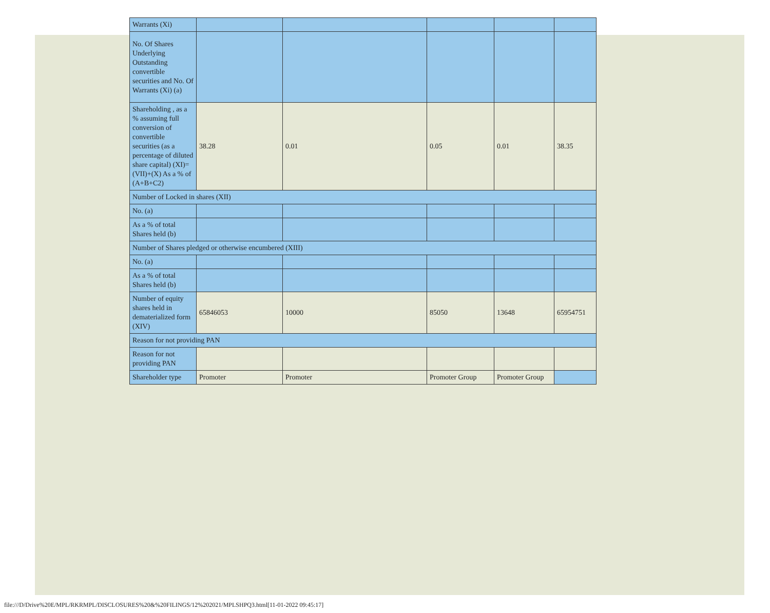| Warrants (Xi) | | | | | |
| No. Of Shares Underlying Outstanding convertible securities and No. Of Warrants (Xi) (a) | | | | | |
| Shareholding , as a % assuming full conversion of convertible securities (as a percentage of diluted share capital) (XI)= (VII)+(X) As a % of (A+B+C2) | 38.28 | 0.01 | 0.05 | 0.01 | 38.35 |
| Number of Locked in shares (XII) | | | | | |
| No. (a) | | | | | |
| As a % of total Shares held (b) | | | | | |
| Number of Shares pledged or otherwise encumbered (XIII) | | | | | |
| No. (a) | | | | | |
| As a % of total Shares held (b) | | | | | |
| Number of equity shares held in dematerialized form (XIV) | 65846053 | 10000 | 85050 | 13648 | 65954751 |
| Reason for not providing PAN | | | | | |
| Reason for not providing PAN | | | | | |
| Shareholder type | Promoter | Promoter | Promoter Group | Promoter Group | |
file:///D/Drive%20E/MPL/RKRMPL/DISCLOSURES%20&%20FILINGS/12%202021/MPLSHPQ3.html[11-01-2022 09:45:17]